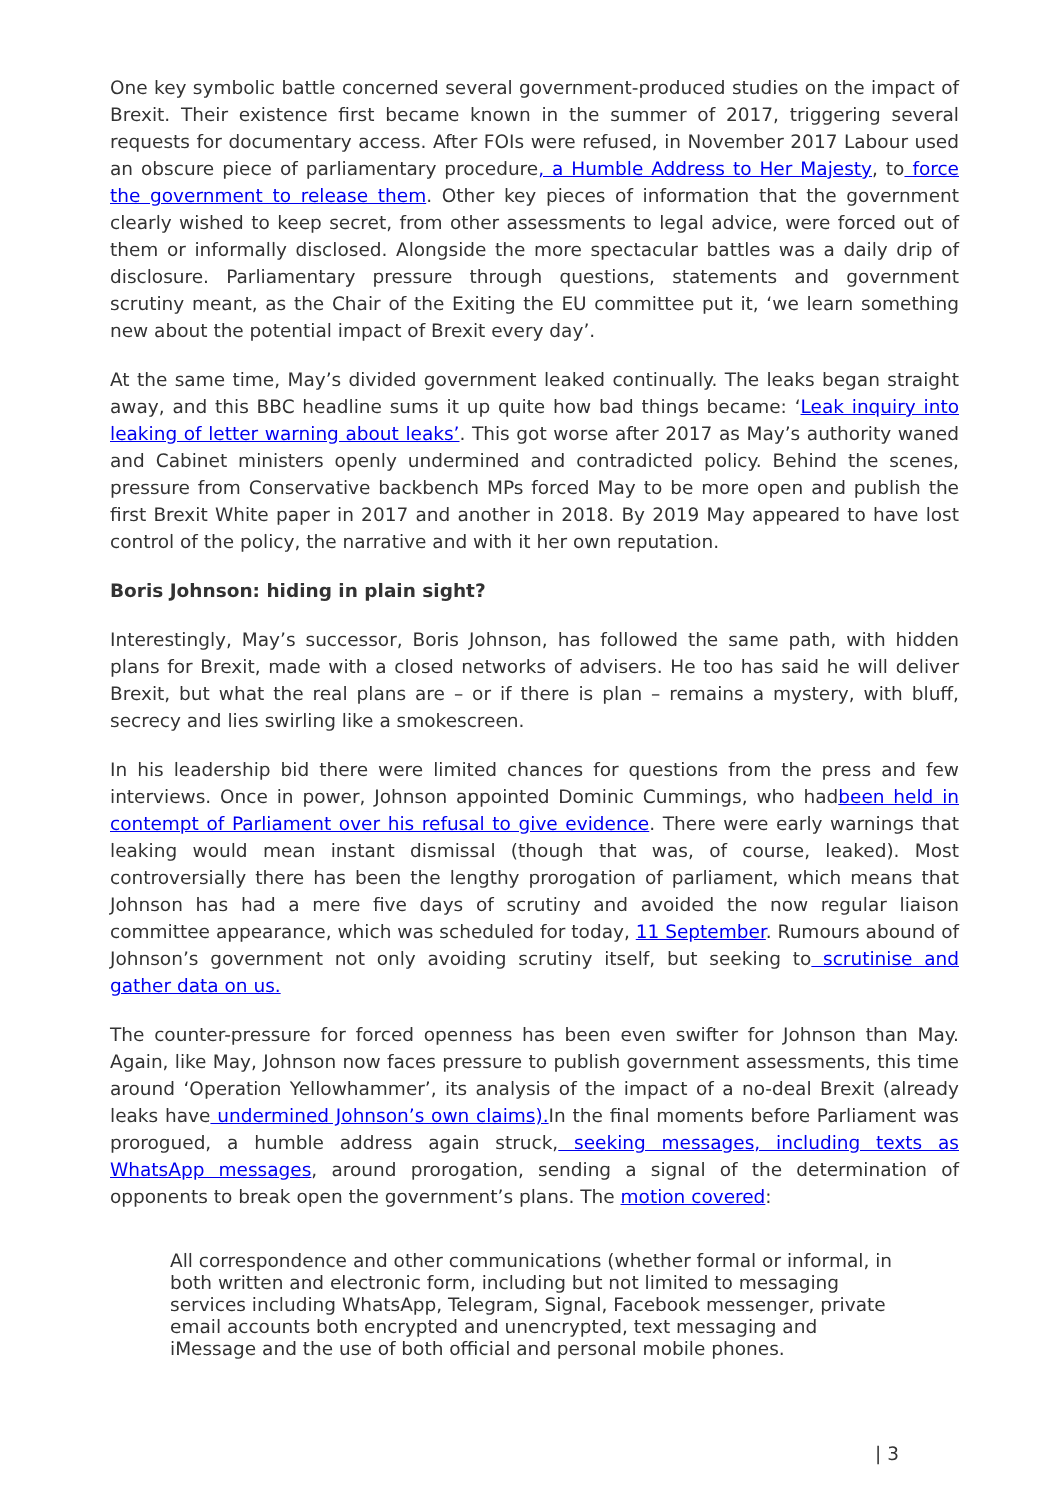One key symbolic battle concerned several government-produced studies on the impact of Brexit. Their existence first became known in the summer of 2017, triggering several requests for documentary access. After FOIs were refused, in November 2017 Labour used an obscure piece of parliamentary procedure, a Humble Address to Her Majesty, to force the government to release them. Other key pieces of information that the government clearly wished to keep secret, from other assessments to legal advice, were forced out of them or informally disclosed. Alongside the more spectacular battles was a daily drip of disclosure. Parliamentary pressure through questions, statements and government scrutiny meant, as the Chair of the Exiting the EU committee put it, ‘we learn something new about the potential impact of Brexit every day’.
At the same time, May’s divided government leaked continually. The leaks began straight away, and this BBC headline sums it up quite how bad things became: ‘Leak inquiry into leaking of letter warning about leaks’. This got worse after 2017 as May’s authority waned and Cabinet ministers openly undermined and contradicted policy. Behind the scenes, pressure from Conservative backbench MPs forced May to be more open and publish the first Brexit White paper in 2017 and another in 2018. By 2019 May appeared to have lost control of the policy, the narrative and with it her own reputation.
Boris Johnson: hiding in plain sight?
Interestingly, May’s successor, Boris Johnson, has followed the same path, with hidden plans for Brexit, made with a closed networks of advisers. He too has said he will deliver Brexit, but what the real plans are – or if there is plan – remains a mystery, with bluff, secrecy and lies swirling like a smokescreen.
In his leadership bid there were limited chances for questions from the press and few interviews. Once in power, Johnson appointed Dominic Cummings, who hadbeen held in contempt of Parliament over his refusal to give evidence. There were early warnings that leaking would mean instant dismissal (though that was, of course, leaked). Most controversially there has been the lengthy prorogation of parliament, which means that Johnson has had a mere five days of scrutiny and avoided the now regular liaison committee appearance, which was scheduled for today, 11 September. Rumours abound of Johnson’s government not only avoiding scrutiny itself, but seeking to scrutinise and gather data on us.
The counter-pressure for forced openness has been even swifter for Johnson than May. Again, like May, Johnson now faces pressure to publish government assessments, this time around ‘Operation Yellowhammer’, its analysis of the impact of a no-deal Brexit (already leaks have undermined Johnson’s own claims). In the final moments before Parliament was prorogued, a humble address again struck, seeking messages, including texts as WhatsApp messages, around prorogation, sending a signal of the determination of opponents to break open the government’s plans. The motion covered:
All correspondence and other communications (whether formal or informal, in both written and electronic form, including but not limited to messaging services including WhatsApp, Telegram, Signal, Facebook messenger, private email accounts both encrypted and unencrypted, text messaging and iMessage and the use of both official and personal mobile phones.
| 3